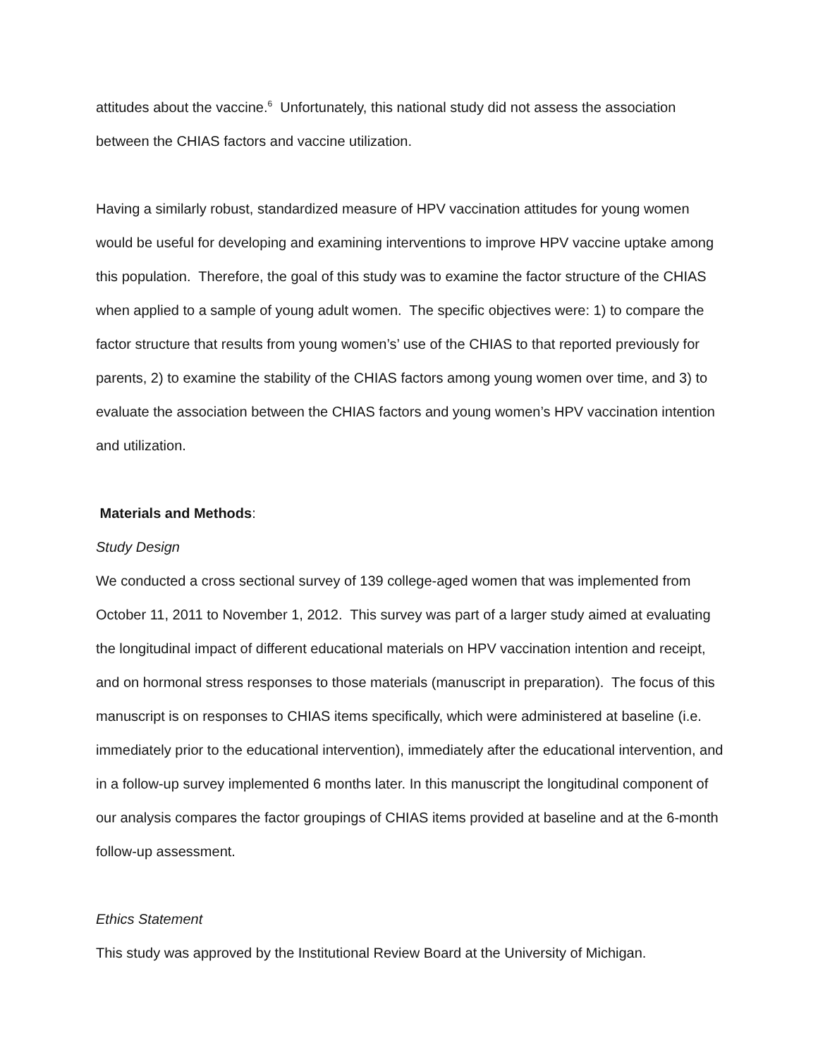attitudes about the vaccine.<sup>6</sup> Unfortunately, this national study did not assess the association between the CHIAS factors and vaccine utilization.
Having a similarly robust, standardized measure of HPV vaccination attitudes for young women would be useful for developing and examining interventions to improve HPV vaccine uptake among this population. Therefore, the goal of this study was to examine the factor structure of the CHIAS when applied to a sample of young adult women. The specific objectives were: 1) to compare the factor structure that results from young women’s’ use of the CHIAS to that reported previously for parents, 2) to examine the stability of the CHIAS factors among young women over time, and 3) to evaluate the association between the CHIAS factors and young women’s HPV vaccination intention and utilization.
Materials and Methods:
Study Design
We conducted a cross sectional survey of 139 college-aged women that was implemented from October 11, 2011 to November 1, 2012. This survey was part of a larger study aimed at evaluating the longitudinal impact of different educational materials on HPV vaccination intention and receipt, and on hormonal stress responses to those materials (manuscript in preparation). The focus of this manuscript is on responses to CHIAS items specifically, which were administered at baseline (i.e. immediately prior to the educational intervention), immediately after the educational intervention, and in a follow-up survey implemented 6 months later. In this manuscript the longitudinal component of our analysis compares the factor groupings of CHIAS items provided at baseline and at the 6-month follow-up assessment.
Ethics Statement
This study was approved by the Institutional Review Board at the University of Michigan.